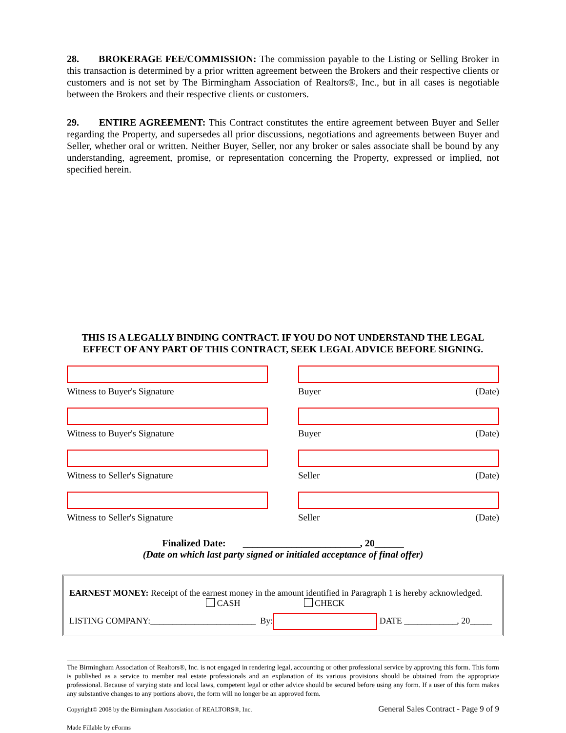28. BROKERAGE FEE/COMMISSION: The commission payable to the Listing or Selling Broker in this transaction is determined by a prior written agreement between the Brokers and their respective clients or customers and is not set by The Birmingham Association of Realtors®, Inc., but in all cases is negotiable between the Brokers and their respective clients or customers.
29. ENTIRE AGREEMENT: This Contract constitutes the entire agreement between Buyer and Seller regarding the Property, and supersedes all prior discussions, negotiations and agreements between Buyer and Seller, whether oral or written. Neither Buyer, Seller, nor any broker or sales associate shall be bound by any understanding, agreement, promise, or representation concerning the Property, expressed or implied, not specified herein.
THIS IS A LEGALLY BINDING CONTRACT. IF YOU DO NOT UNDERSTAND THE LEGAL EFFECT OF ANY PART OF THIS CONTRACT, SEEK LEGAL ADVICE BEFORE SIGNING.
Witness to Buyer's Signature Buyer (Date)
Witness to Buyer's Signature Buyer (Date)
Witness to Seller's Signature Seller (Date)
Witness to Seller's Signature Seller (Date)
Finalized Date: ________________________, 20______
(Date on which last party signed or initialed acceptance of final offer)
EARNEST MONEY: Receipt of the earnest money in the amount identified in Paragraph 1 is hereby acknowledged.
CASH CHECK
LISTING COMPANY:________________________ By: DATE ____________, 20_____
The Birmingham Association of Realtors®, Inc. is not engaged in rendering legal, accounting or other professional service by approving this form. This form is published as a service to member real estate professionals and an explanation of its various provisions should be obtained from the appropriate professional. Because of varying state and local laws, competent legal or other advice should be secured before using any form. If a user of this form makes any substantive changes to any portions above, the form will no longer be an approved form.
Copyright© 2008 by the Birmingham Association of REALTORS®, Inc. General Sales Contract - Page 9 of 9
Made Fillable by eForms